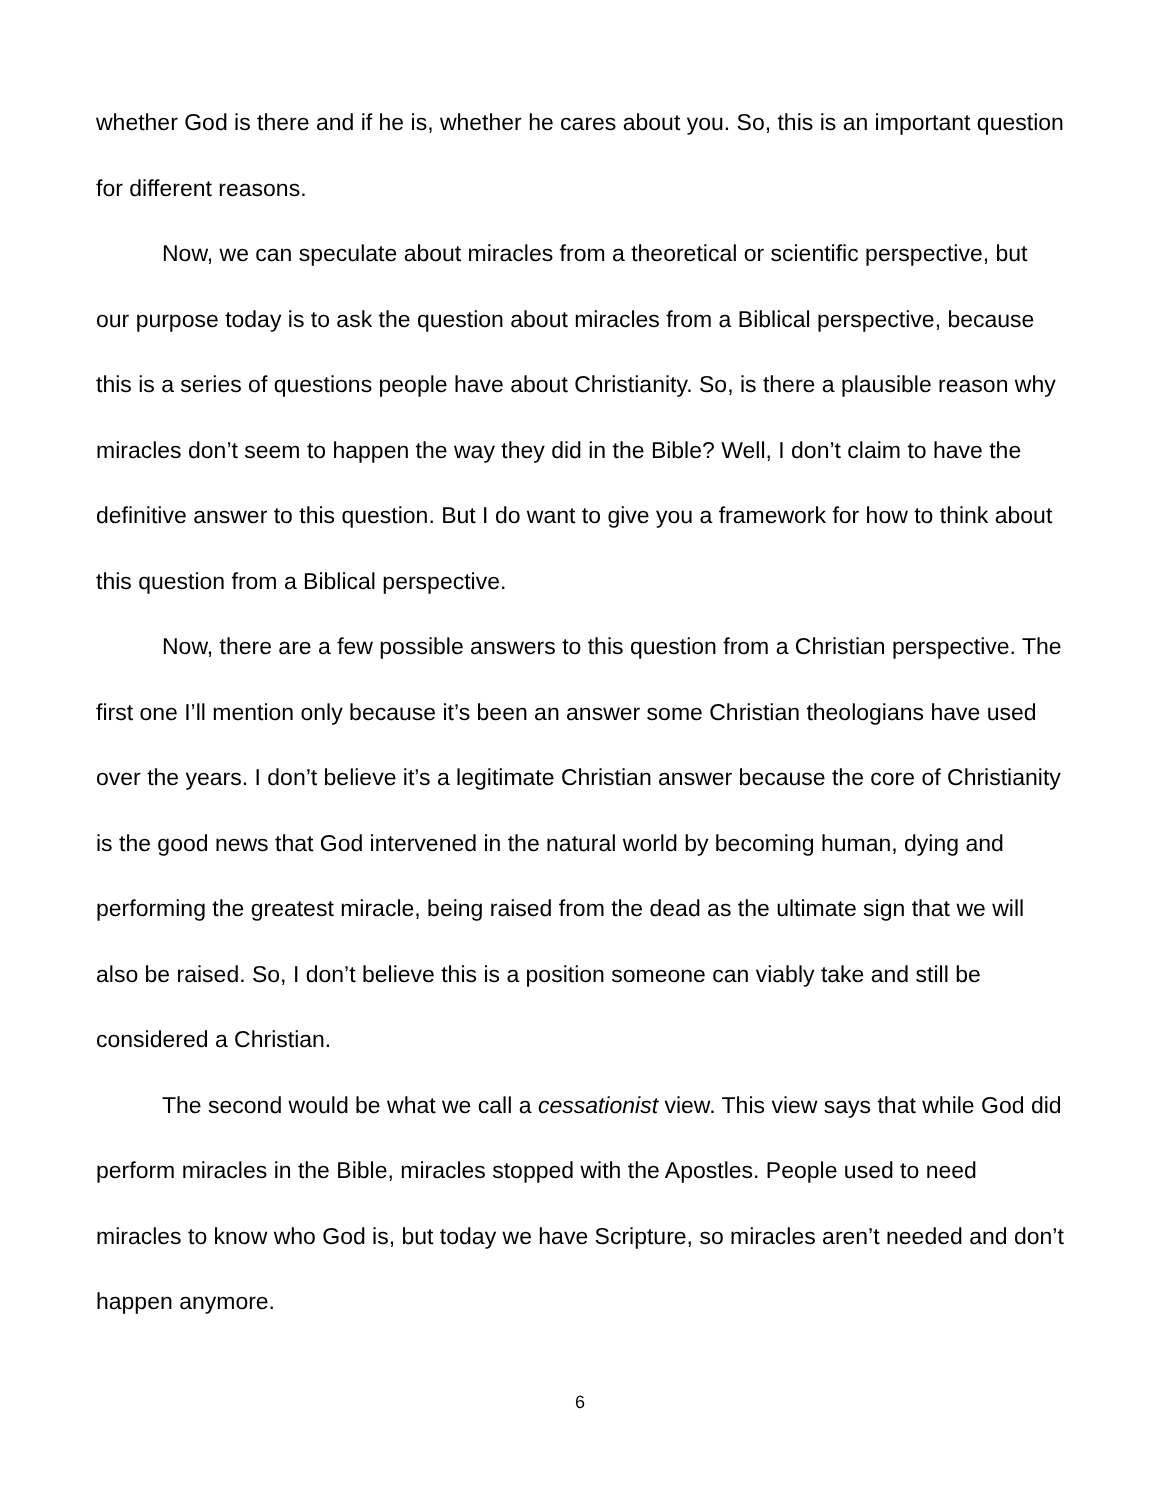whether God is there and if he is, whether he cares about you. So, this is an important question for different reasons.
Now, we can speculate about miracles from a theoretical or scientific perspective, but our purpose today is to ask the question about miracles from a Biblical perspective, because this is a series of questions people have about Christianity. So, is there a plausible reason why miracles don’t seem to happen the way they did in the Bible? Well, I don’t claim to have the definitive answer to this question. But I do want to give you a framework for how to think about this question from a Biblical perspective.
Now, there are a few possible answers to this question from a Christian perspective. The first one I’ll mention only because it’s been an answer some Christian theologians have used over the years. I don’t believe it’s a legitimate Christian answer because the core of Christianity is the good news that God intervened in the natural world by becoming human, dying and performing the greatest miracle, being raised from the dead as the ultimate sign that we will also be raised. So, I don’t believe this is a position someone can viably take and still be considered a Christian.
The second would be what we call a cessationist view. This view says that while God did perform miracles in the Bible, miracles stopped with the Apostles. People used to need miracles to know who God is, but today we have Scripture, so miracles aren’t needed and don’t happen anymore.
6